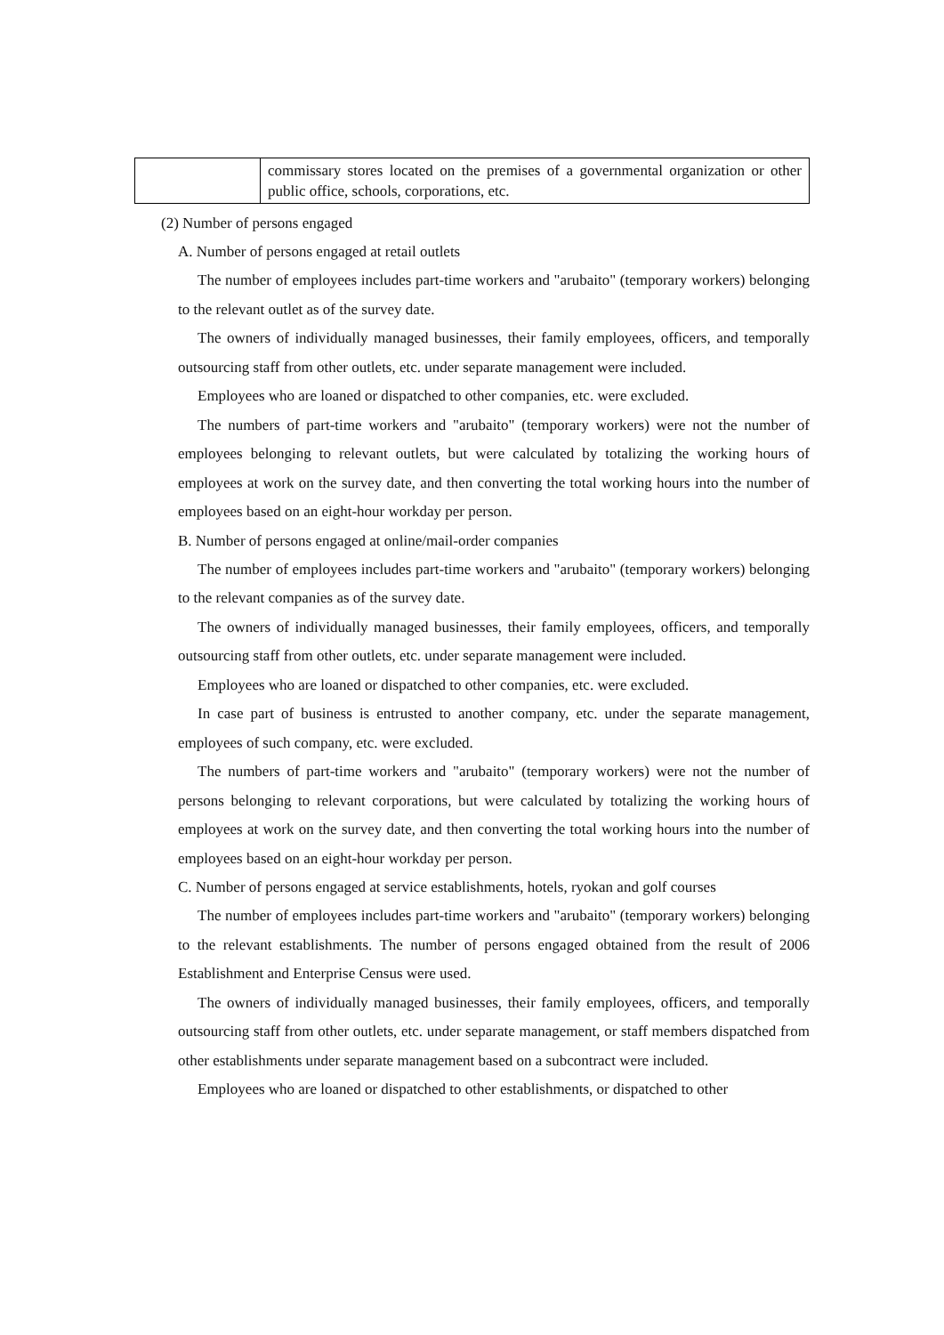| | commissary stores located on the premises of a governmental organization or other public office, schools, corporations, etc. |
(2) Number of persons engaged
A. Number of persons engaged at retail outlets
The number of employees includes part-time workers and "arubaito" (temporary workers) belonging to the relevant outlet as of the survey date.
The owners of individually managed businesses, their family employees, officers, and temporally outsourcing staff from other outlets, etc. under separate management were included.
Employees who are loaned or dispatched to other companies, etc. were excluded.
The numbers of part-time workers and "arubaito" (temporary workers) were not the number of employees belonging to relevant outlets, but were calculated by totalizing the working hours of employees at work on the survey date, and then converting the total working hours into the number of employees based on an eight-hour workday per person.
B. Number of persons engaged at online/mail-order companies
The number of employees includes part-time workers and "arubaito" (temporary workers) belonging to the relevant companies as of the survey date.
The owners of individually managed businesses, their family employees, officers, and temporally outsourcing staff from other outlets, etc. under separate management were included.
Employees who are loaned or dispatched to other companies, etc. were excluded.
In case part of business is entrusted to another company, etc. under the separate management, employees of such company, etc. were excluded.
The numbers of part-time workers and "arubaito" (temporary workers) were not the number of persons belonging to relevant corporations, but were calculated by totalizing the working hours of employees at work on the survey date, and then converting the total working hours into the number of employees based on an eight-hour workday per person.
C. Number of persons engaged at service establishments, hotels, ryokan and golf courses
The number of employees includes part-time workers and "arubaito" (temporary workers) belonging to the relevant establishments. The number of persons engaged obtained from the result of 2006 Establishment and Enterprise Census were used.
The owners of individually managed businesses, their family employees, officers, and temporally outsourcing staff from other outlets, etc. under separate management, or staff members dispatched from other establishments under separate management based on a subcontract were included.
Employees who are loaned or dispatched to other establishments, or dispatched to other